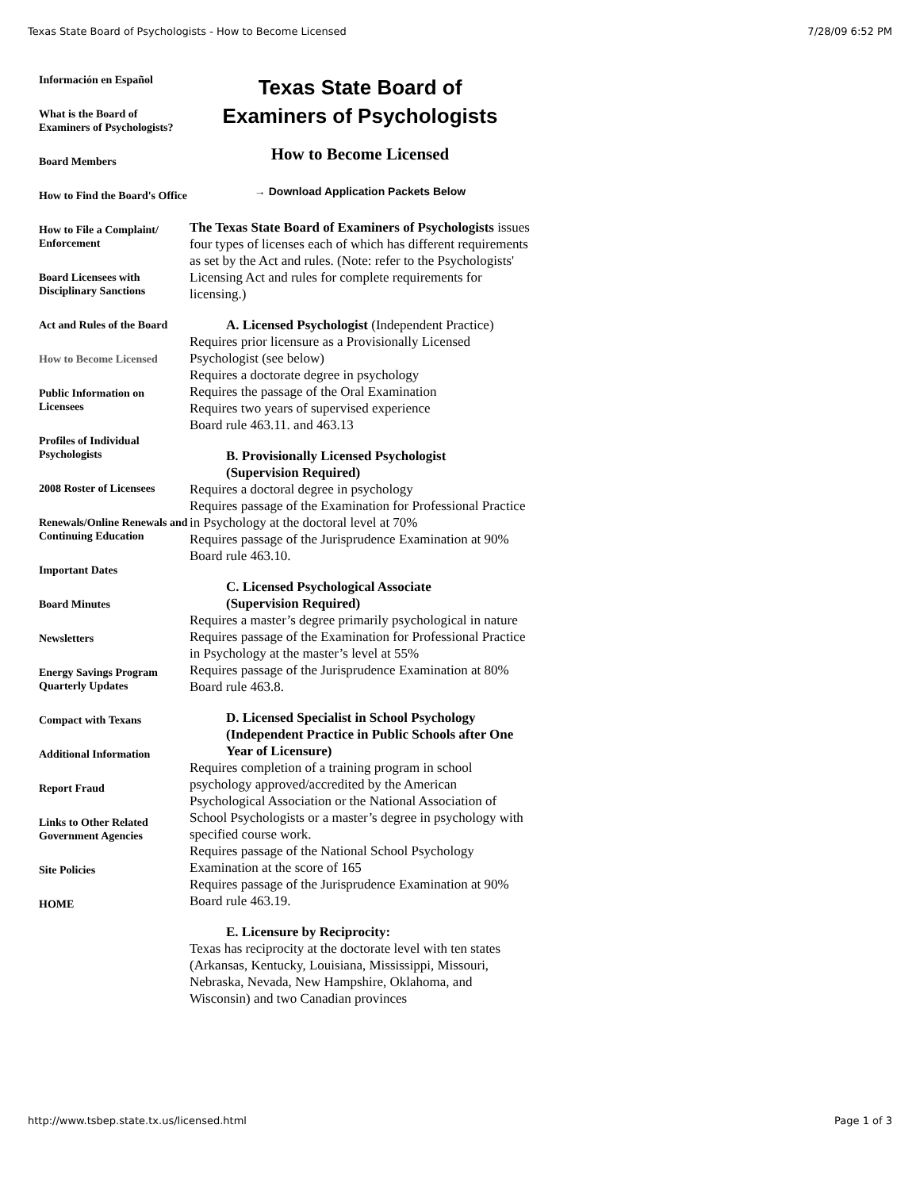Texas State Board of Psychologists - How to Become Licensed 7/28/09 6:52 PM
Información en Español
What is the Board of Examiners of Psychologists?
Board Members
How to Find the Board's Office
How to File a Complaint/ Enforcement
Board Licensees with Disciplinary Sanctions
Act and Rules of the Board
How to Become Licensed
Public Information on Licensees
Profiles of Individual Psychologists
2008 Roster of Licensees
Renewals/Online Renewals and Continuing Education
Important Dates
Board Minutes
Newsletters
Energy Savings Program Quarterly Updates
Compact with Texans
Additional Information
Report Fraud
Links to Other Related Government Agencies
Site Policies
HOME
Texas State Board of
Examiners of Psychologists
How to Become Licensed
→ Download Application Packets Below
The Texas State Board of Examiners of Psychologists issues four types of licenses each of which has different requirements as set by the Act and rules. (Note: refer to the Psychologists' Licensing Act and rules for complete requirements for licensing.)
A. Licensed Psychologist (Independent Practice)
Requires prior licensure as a Provisionally Licensed Psychologist (see below)
Requires a doctorate degree in psychology
Requires the passage of the Oral Examination
Requires two years of supervised experience
Board rule 463.11. and 463.13
B. Provisionally Licensed Psychologist
(Supervision Required)
Requires a doctoral degree in psychology
Requires passage of the Examination for Professional Practice in Psychology at the doctoral level at 70%
Requires passage of the Jurisprudence Examination at 90%
Board rule 463.10.
C. Licensed Psychological Associate
(Supervision Required)
Requires a master’s degree primarily psychological in nature
Requires passage of the Examination for Professional Practice in Psychology at the master’s level at 55%
Requires passage of the Jurisprudence Examination at 80%
Board rule 463.8.
D. Licensed Specialist in School Psychology (Independent Practice in Public Schools after One Year of Licensure)
Requires completion of a training program in school psychology approved/accredited by the American Psychological Association or the National Association of School Psychologists or a master’s degree in psychology with specified course work.
Requires passage of the National School Psychology Examination at the score of 165
Requires passage of the Jurisprudence Examination at 90%
Board rule 463.19.
E. Licensure by Reciprocity:
Texas has reciprocity at the doctorate level with ten states (Arkansas, Kentucky, Louisiana, Mississippi, Missouri, Nebraska, Nevada, New Hampshire, Oklahoma, and Wisconsin) and two Canadian provinces
http://www.tsbep.state.tx.us/licensed.html Page 1 of 3